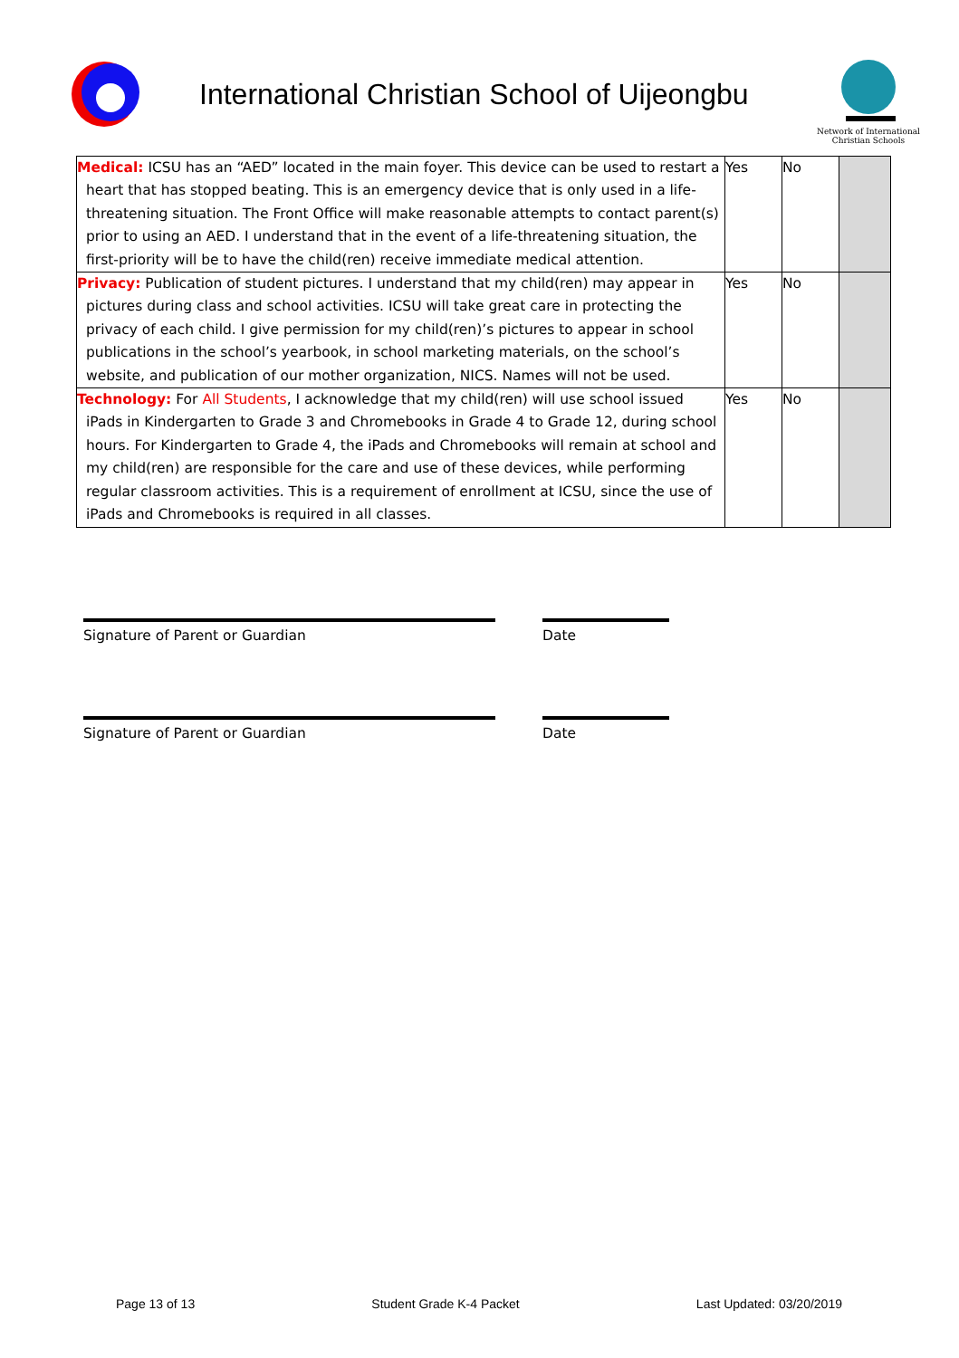International Christian School of Uijeongbu
Network of International Christian Schools
| Medical: ICSU has an “AED” located in the main foyer. This device can be used to restart a heart that has stopped beating. This is an emergency device that is only used in a life-threatening situation. The Front Office will make reasonable attempts to contact parent(s) prior to using an AED. I understand that in the event of a life-threatening situation, the first-priority will be to have the child(ren) receive immediate medical attention. | Yes | No | |
| Privacy: Publication of student pictures. I understand that my child(ren) may appear in pictures during class and school activities. ICSU will take great care in protecting the privacy of each child. I give permission for my child(ren)’s pictures to appear in school publications in the school’s yearbook, in school marketing materials, on the school’s website, and publication of our mother organization, NICS. Names will not be used. | Yes | No | |
| Technology: For All Students , I acknowledge that my child(ren) will use school issued iPads in Kindergarten to Grade 3 and Chromebooks in Grade 4 to Grade 12, during school hours. For Kindergarten to Grade 4, the iPads and Chromebooks will remain at school and my child(ren) are responsible for the care and use of these devices, while performing regular classroom activities. This is a requirement of enrollment at ICSU, since the use of iPads and Chromebooks is required in all classes. | Yes | No | |
Signature of Parent or Guardian Date
Signature of Parent or Guardian Date
Page 13 of 13 Student Grade K-4 Packet Last Updated: 03/20/2019